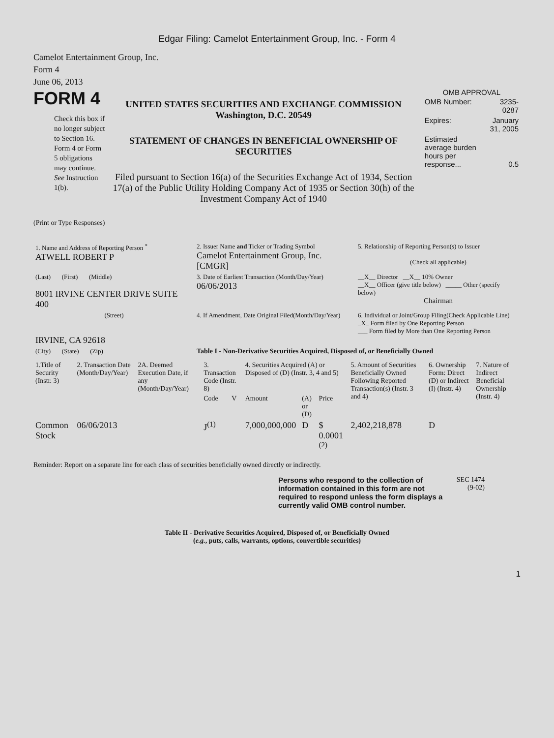Edgar Filing: Camelot Entertainment Group, Inc. - Form 4
Camelot Entertainment Group, Inc.
Form 4
June 06, 2013
FORM 4
Check this box if no longer subject to Section 16. Form 4 or Form 5 obligations may continue. See Instruction 1(b).
UNITED STATES SECURITIES AND EXCHANGE COMMISSION
Washington, D.C. 20549
STATEMENT OF CHANGES IN BENEFICIAL OWNERSHIP OF SECURITIES
Filed pursuant to Section 16(a) of the Securities Exchange Act of 1934, Section 17(a) of the Public Utility Holding Company Act of 1935 or Section 30(h) of the Investment Company Act of 1940
OMB APPROVAL
| OMB Number: | 3235-0287 |
| Expires: | January 31, 2005 |
| Estimated average burden hours per response... | 0.5 |
(Print or Type Responses)
| 1. Name and Address of Reporting Person <sup>*</sup> ATWELL ROBERT P | 2. Issuer Name and Ticker or Trading Symbol Camelot Entertainment Group, Inc. [CMGR] | 5. Relationship of Reporting Person(s) to Issuer (Check all applicable) |
| (Last) (First) (Middle) 8001 IRVINE CENTER DRIVE SUITE 400 | 3. Date of Earliest Transaction (Month/Day/Year) 06/06/2013 | __X__ Director __X__ 10% Owner __X__ Officer (give title below) _____ Other (specify below) Chairman |
| (Street) IRVINE, CA 92618 | 4. If Amendment, Date Original Filed(Month/Day/Year) | 6. Individual or Joint/Group Filing(Check Applicable Line) _X_ Form filed by One Reporting Person ___ Form filed by More than One Reporting Person |
| (City) (State) (Zip) | Table I - Non-Derivative Securities Acquired, Disposed of, or Beneficially Owned | |
| 1.Title of Security (Instr. 3) | 2. Transaction Date (Month/Day/Year) | 2A. Deemed Execution Date, if any (Month/Day/Year) | 3. Transaction Code (Instr. 8) | | 4. Securities Acquired (A) or Disposed of (D) (Instr. 3, 4 and 5) | | | 5. Amount of Securities Beneficially Owned Following Reported Transaction(s) (Instr. 3 and 4) | 6. Ownership Form: Direct (D) or Indirect (I) (Instr. 4) | 7. Nature of Indirect Beneficial Ownership (Instr. 4) |
| --- | --- | --- | --- | --- | --- | --- | --- | --- | --- | --- |
| | | | Code | V | Amount | (A) or (D) | Price | | | |
| Common Stock | 06/06/2013 | | J<sup>(1)</sup> | | 7,000,000,000 | D | $ 0.0001 <sup>(2)</sup> | 2,402,218,878 | D | |
Reminder: Report on a separate line for each class of securities beneficially owned directly or indirectly.
Persons who respond to the collection of information contained in this form are not required to respond unless the form displays a currently valid OMB control number.
SEC 1474
(9-02)
Table II - Derivative Securities Acquired, Disposed of, or Beneficially Owned
(e.g., puts, calls, warrants, options, convertible securities)
1